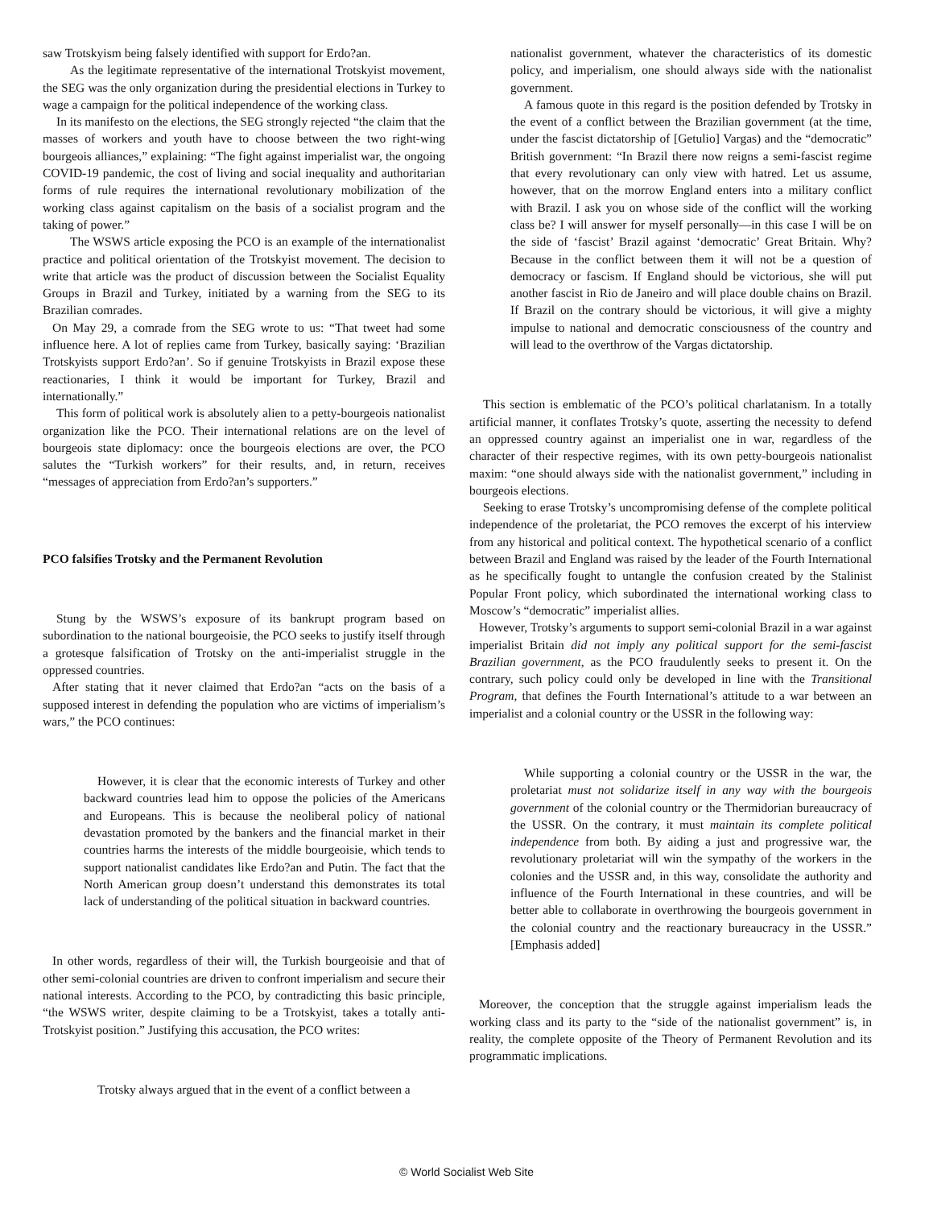saw Trotskyism being falsely identified with support for Erdo?an.
As the legitimate representative of the international Trotskyist movement, the SEG was the only organization during the presidential elections in Turkey to wage a campaign for the political independence of the working class.
In its manifesto on the elections, the SEG strongly rejected “the claim that the masses of workers and youth have to choose between the two right-wing bourgeois alliances,” explaining: “The fight against imperialist war, the ongoing COVID-19 pandemic, the cost of living and social inequality and authoritarian forms of rule requires the international revolutionary mobilization of the working class against capitalism on the basis of a socialist program and the taking of power.”
The WSWS article exposing the PCO is an example of the internationalist practice and political orientation of the Trotskyist movement. The decision to write that article was the product of discussion between the Socialist Equality Groups in Brazil and Turkey, initiated by a warning from the SEG to its Brazilian comrades.
On May 29, a comrade from the SEG wrote to us: “That tweet had some influence here. A lot of replies came from Turkey, basically saying: ‘Brazilian Trotskyists support Erdo?an’. So if genuine Trotskyists in Brazil expose these reactionaries, I think it would be important for Turkey, Brazil and internationally.”
This form of political work is absolutely alien to a petty-bourgeois nationalist organization like the PCO. Their international relations are on the level of bourgeois state diplomacy: once the bourgeois elections are over, the PCO salutes the “Turkish workers” for their results, and, in return, receives “messages of appreciation from Erdo?an’s supporters.”
PCO falsifies Trotsky and the Permanent Revolution
Stung by the WSWS’s exposure of its bankrupt program based on subordination to the national bourgeoisie, the PCO seeks to justify itself through a grotesque falsification of Trotsky on the anti-imperialist struggle in the oppressed countries.
After stating that it never claimed that Erdo?an “acts on the basis of a supposed interest in defending the population who are victims of imperialism’s wars,” the PCO continues:
However, it is clear that the economic interests of Turkey and other backward countries lead him to oppose the policies of the Americans and Europeans. This is because the neoliberal policy of national devastation promoted by the bankers and the financial market in their countries harms the interests of the middle bourgeoisie, which tends to support nationalist candidates like Erdo?an and Putin. The fact that the North American group doesn’t understand this demonstrates its total lack of understanding of the political situation in backward countries.
In other words, regardless of their will, the Turkish bourgeoisie and that of other semi-colonial countries are driven to confront imperialism and secure their national interests. According to the PCO, by contradicting this basic principle, “the WSWS writer, despite claiming to be a Trotskyist, takes a totally anti-Trotskyist position.” Justifying this accusation, the PCO writes:
Trotsky always argued that in the event of a conflict between a
nationalist government, whatever the characteristics of its domestic policy, and imperialism, one should always side with the nationalist government.
A famous quote in this regard is the position defended by Trotsky in the event of a conflict between the Brazilian government (at the time, under the fascist dictatorship of [Getulio] Vargas) and the “democratic” British government: “In Brazil there now reigns a semi-fascist regime that every revolutionary can only view with hatred. Let us assume, however, that on the morrow England enters into a military conflict with Brazil. I ask you on whose side of the conflict will the working class be? I will answer for myself personally—in this case I will be on the side of ‘fascist’ Brazil against ‘democratic’ Great Britain. Why? Because in the conflict between them it will not be a question of democracy or fascism. If England should be victorious, she will put another fascist in Rio de Janeiro and will place double chains on Brazil. If Brazil on the contrary should be victorious, it will give a mighty impulse to national and democratic consciousness of the country and will lead to the overthrow of the Vargas dictatorship.
This section is emblematic of the PCO’s political charlatanism. In a totally artificial manner, it conflates Trotsky’s quote, asserting the necessity to defend an oppressed country against an imperialist one in war, regardless of the character of their respective regimes, with its own petty-bourgeois nationalist maxim: “one should always side with the nationalist government,” including in bourgeois elections.
Seeking to erase Trotsky’s uncompromising defense of the complete political independence of the proletariat, the PCO removes the excerpt of his interview from any historical and political context. The hypothetical scenario of a conflict between Brazil and England was raised by the leader of the Fourth International as he specifically fought to untangle the confusion created by the Stalinist Popular Front policy, which subordinated the international working class to Moscow’s “democratic” imperialist allies.
However, Trotsky’s arguments to support semi-colonial Brazil in a war against imperialist Britain did not imply any political support for the semi-fascist Brazilian government, as the PCO fraudulently seeks to present it. On the contrary, such policy could only be developed in line with the Transitional Program, that defines the Fourth International’s attitude to a war between an imperialist and a colonial country or the USSR in the following way:
While supporting a colonial country or the USSR in the war, the proletariat must not solidarize itself in any way with the bourgeois government of the colonial country or the Thermidorian bureaucracy of the USSR. On the contrary, it must maintain its complete political independence from both. By aiding a just and progressive war, the revolutionary proletariat will win the sympathy of the workers in the colonies and the USSR and, in this way, consolidate the authority and influence of the Fourth International in these countries, and will be better able to collaborate in overthrowing the bourgeois government in the colonial country and the reactionary bureaucracy in the USSR.” [Emphasis added]
Moreover, the conception that the struggle against imperialism leads the working class and its party to the “side of the nationalist government” is, in reality, the complete opposite of the Theory of Permanent Revolution and its programmatic implications.
© World Socialist Web Site